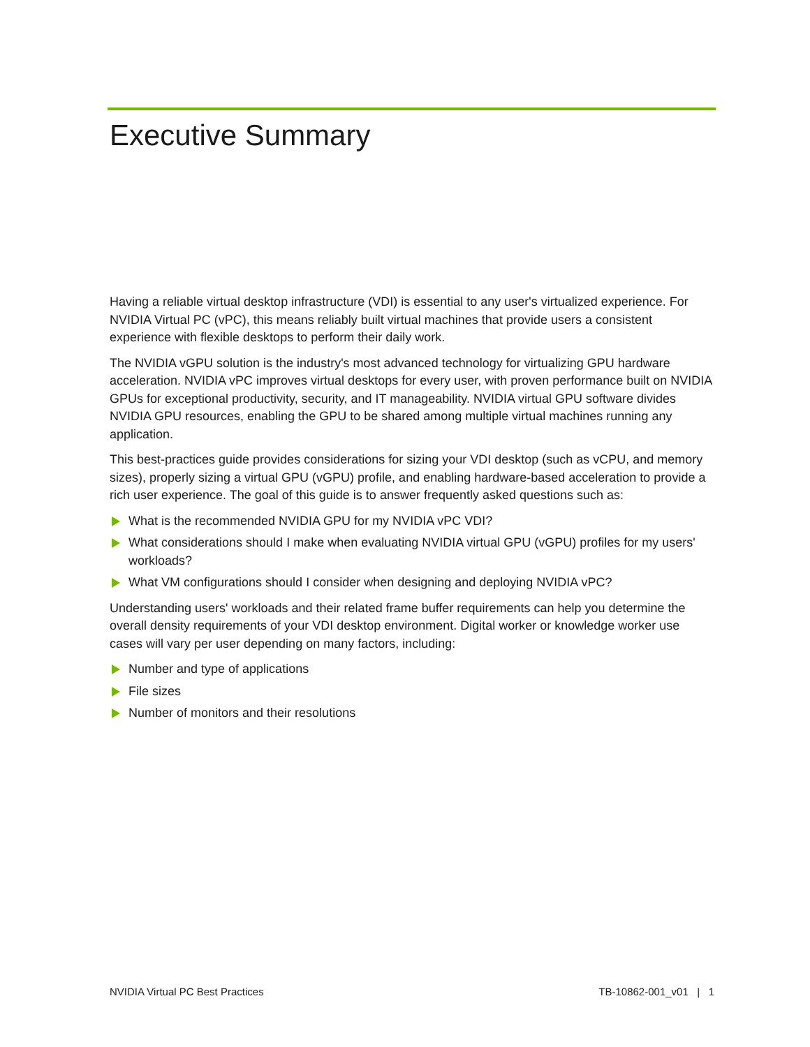Executive Summary
Having a reliable virtual desktop infrastructure (VDI) is essential to any user's virtualized experience. For NVIDIA Virtual PC (vPC), this means reliably built virtual machines that provide users a consistent experience with flexible desktops to perform their daily work.
The NVIDIA vGPU solution is the industry's most advanced technology for virtualizing GPU hardware acceleration. NVIDIA vPC improves virtual desktops for every user, with proven performance built on NVIDIA GPUs for exceptional productivity, security, and IT manageability. NVIDIA virtual GPU software divides NVIDIA GPU resources, enabling the GPU to be shared among multiple virtual machines running any application.
This best-practices guide provides considerations for sizing your VDI desktop (such as vCPU, and memory sizes), properly sizing a virtual GPU (vGPU) profile, and enabling hardware-based acceleration to provide a rich user experience. The goal of this guide is to answer frequently asked questions such as:
What is the recommended NVIDIA GPU for my NVIDIA vPC VDI?
What considerations should I make when evaluating NVIDIA virtual GPU (vGPU) profiles for my users' workloads?
What VM configurations should I consider when designing and deploying NVIDIA vPC?
Understanding users' workloads and their related frame buffer requirements can help you determine the overall density requirements of your VDI desktop environment. Digital worker or knowledge worker use cases will vary per user depending on many factors, including:
Number and type of applications
File sizes
Number of monitors and their resolutions
NVIDIA Virtual PC Best Practices TB-10862-001_v01 | 1